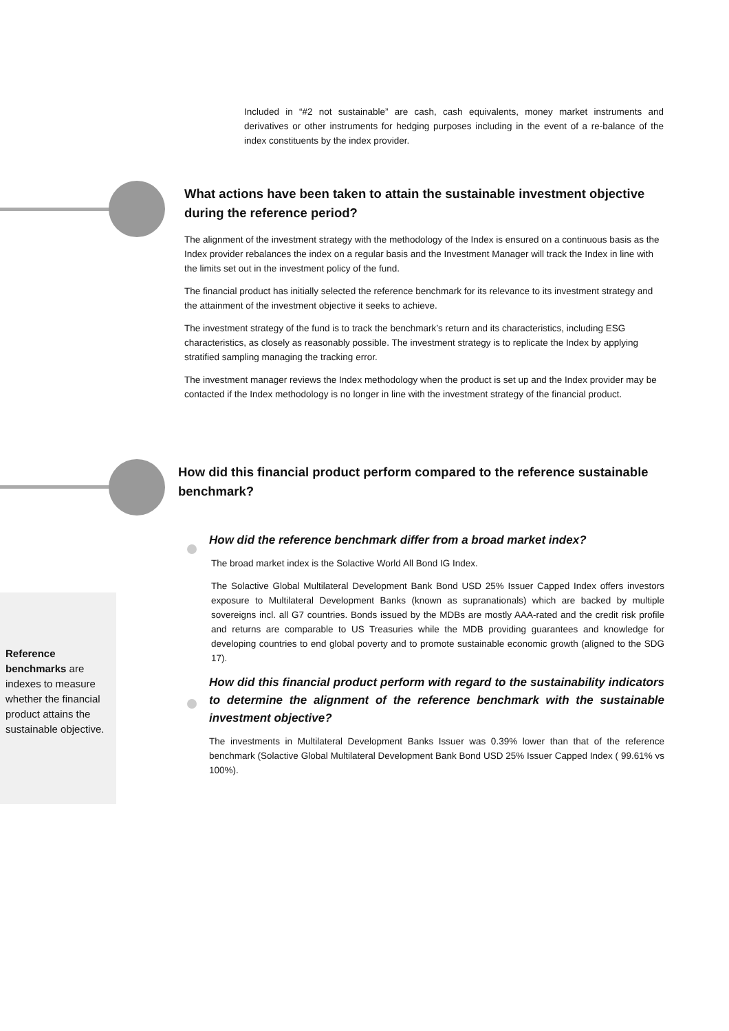Included in “#2 not sustainable” are cash, cash equivalents, money market instruments and derivatives or other instruments for hedging purposes including in the event of a re-balance of the index constituents by the index provider.
What actions have been taken to attain the sustainable investment objective during the reference period?
The alignment of the investment strategy with the methodology of the Index is ensured on a continuous basis as the Index provider rebalances the index on a regular basis and the Investment Manager will track the Index in line with the limits set out in the investment policy of the fund.
The financial product has initially selected the reference benchmark for its relevance to its investment strategy and the attainment of the investment objective it seeks to achieve.
The investment strategy of the fund is to track the benchmark’s return and its characteristics, including ESG characteristics, as closely as reasonably possible. The investment strategy is to replicate the Index by applying stratified sampling managing the tracking error.
The investment manager reviews the Index methodology when the product is set up and the Index provider may be contacted if the Index methodology is no longer in line with the investment strategy of the financial product.
How did this financial product perform compared to the reference sustainable benchmark?
How did the reference benchmark differ from a broad market index?
The broad market index is the Solactive World All Bond IG Index.
The Solactive Global Multilateral Development Bank Bond USD 25% Issuer Capped Index offers investors exposure to Multilateral Development Banks (known as supranationals) which are backed by multiple sovereigns incl. all G7 countries. Bonds issued by the MDBs are mostly AAA-rated and the credit risk profile and returns are comparable to US Treasuries while the MDB providing guarantees and knowledge for developing countries to end global poverty and to promote sustainable economic growth (aligned to the SDG 17).
How did this financial product perform with regard to the sustainability indicators to determine the alignment of the reference benchmark with the sustainable investment objective?
The investments in Multilateral Development Banks Issuer was 0.39% lower than that of the reference benchmark (Solactive Global Multilateral Development Bank Bond USD 25% Issuer Capped Index ( 99.61% vs 100%).
Reference benchmarks are indexes to measure whether the financial product attains the sustainable objective.